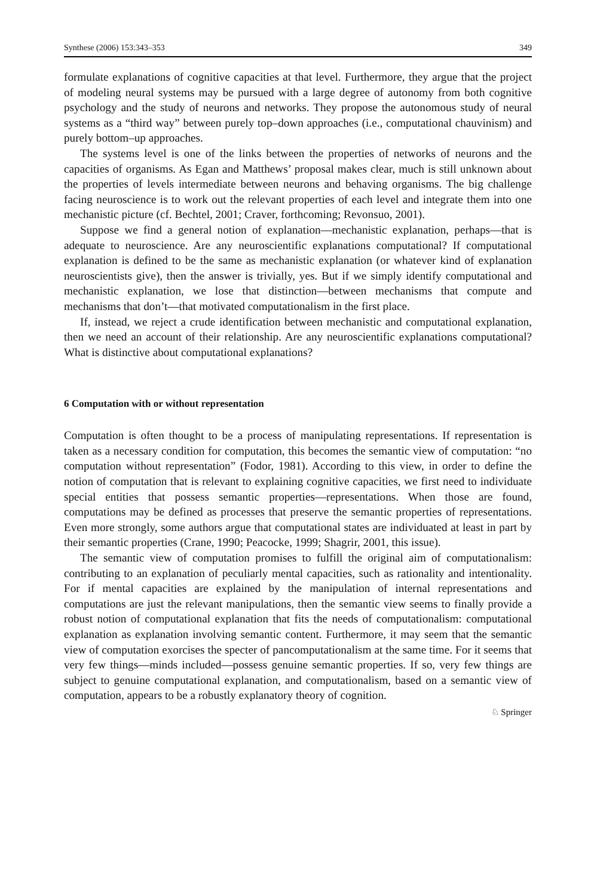Synthese (2006) 153:343–353 349
formulate explanations of cognitive capacities at that level. Furthermore, they argue that the project of modeling neural systems may be pursued with a large degree of autonomy from both cognitive psychology and the study of neurons and networks. They propose the autonomous study of neural systems as a “third way” between purely top–down approaches (i.e., computational chauvinism) and purely bottom–up approaches.
The systems level is one of the links between the properties of networks of neurons and the capacities of organisms. As Egan and Matthews’ proposal makes clear, much is still unknown about the properties of levels intermediate between neurons and behaving organisms. The big challenge facing neuroscience is to work out the relevant properties of each level and integrate them into one mechanistic picture (cf. Bechtel, 2001; Craver, forthcoming; Revonsuo, 2001).
Suppose we find a general notion of explanation—mechanistic explanation, perhaps—that is adequate to neuroscience. Are any neuroscientific explanations computational? If computational explanation is defined to be the same as mechanistic explanation (or whatever kind of explanation neuroscientists give), then the answer is trivially, yes. But if we simply identify computational and mechanistic explanation, we lose that distinction—between mechanisms that compute and mechanisms that don’t—that motivated computationalism in the first place.
If, instead, we reject a crude identification between mechanistic and computational explanation, then we need an account of their relationship. Are any neuroscientific explanations computational? What is distinctive about computational explanations?
6 Computation with or without representation
Computation is often thought to be a process of manipulating representations. If representation is taken as a necessary condition for computation, this becomes the semantic view of computation: “no computation without representation” (Fodor, 1981). According to this view, in order to define the notion of computation that is relevant to explaining cognitive capacities, we first need to individuate special entities that possess semantic properties—representations. When those are found, computations may be defined as processes that preserve the semantic properties of representations. Even more strongly, some authors argue that computational states are individuated at least in part by their semantic properties (Crane, 1990; Peacocke, 1999; Shagrir, 2001, this issue).
The semantic view of computation promises to fulfill the original aim of computationalism: contributing to an explanation of peculiarly mental capacities, such as rationality and intentionality. For if mental capacities are explained by the manipulation of internal representations and computations are just the relevant manipulations, then the semantic view seems to finally provide a robust notion of computational explanation that fits the needs of computationalism: computational explanation as explanation involving semantic content. Furthermore, it may seem that the semantic view of computation exorcises the specter of pancomputationalism at the same time. For it seems that very few things—minds included—possess genuine semantic properties. If so, very few things are subject to genuine computational explanation, and computationalism, based on a semantic view of computation, appears to be a robustly explanatory theory of cognition.
♘ Springer